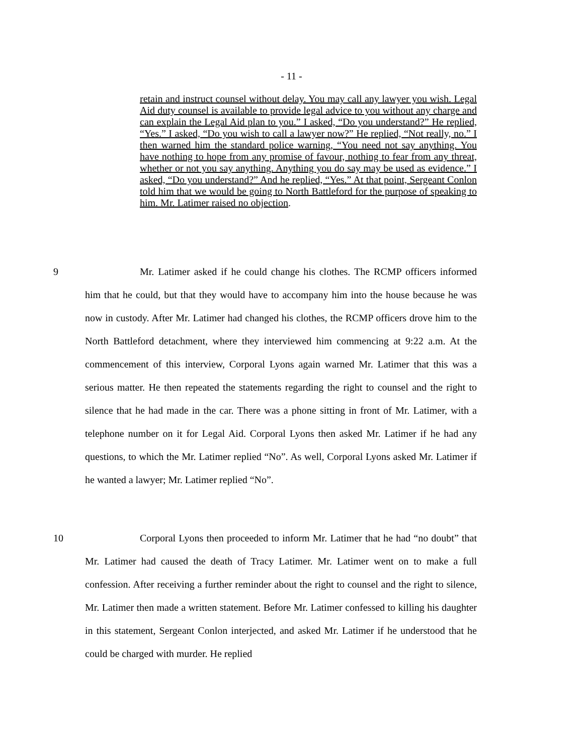- 11 -
retain and instruct counsel without delay. You may call any lawyer you wish. Legal Aid duty counsel is available to provide legal advice to you without any charge and can explain the Legal Aid plan to you.” I asked, “Do you understand?” He replied, “Yes.” I asked, “Do you wish to call a lawyer now?” He replied, “Not really, no.” I then warned him the standard police warning, “You need not say anything. You have nothing to hope from any promise of favour, nothing to fear from any threat, whether or not you say anything. Anything you do say may be used as evidence.” I asked, “Do you understand?” And he replied, “Yes.” At that point, Sergeant Conlon told him that we would be going to North Battleford for the purpose of speaking to him. Mr. Latimer raised no objection.
9
Mr. Latimer asked if he could change his clothes. The RCMP officers informed him that he could, but that they would have to accompany him into the house because he was now in custody. After Mr. Latimer had changed his clothes, the RCMP officers drove him to the North Battleford detachment, where they interviewed him commencing at 9:22 a.m. At the commencement of this interview, Corporal Lyons again warned Mr. Latimer that this was a serious matter. He then repeated the statements regarding the right to counsel and the right to silence that he had made in the car. There was a phone sitting in front of Mr. Latimer, with a telephone number on it for Legal Aid. Corporal Lyons then asked Mr. Latimer if he had any questions, to which the Mr. Latimer replied “No”. As well, Corporal Lyons asked Mr. Latimer if he wanted a lawyer; Mr. Latimer replied “No”.
10
Corporal Lyons then proceeded to inform Mr. Latimer that he had “no doubt” that Mr. Latimer had caused the death of Tracy Latimer. Mr. Latimer went on to make a full confession. After receiving a further reminder about the right to counsel and the right to silence, Mr. Latimer then made a written statement. Before Mr. Latimer confessed to killing his daughter in this statement, Sergeant Conlon interjected, and asked Mr. Latimer if he understood that he could be charged with murder. He replied